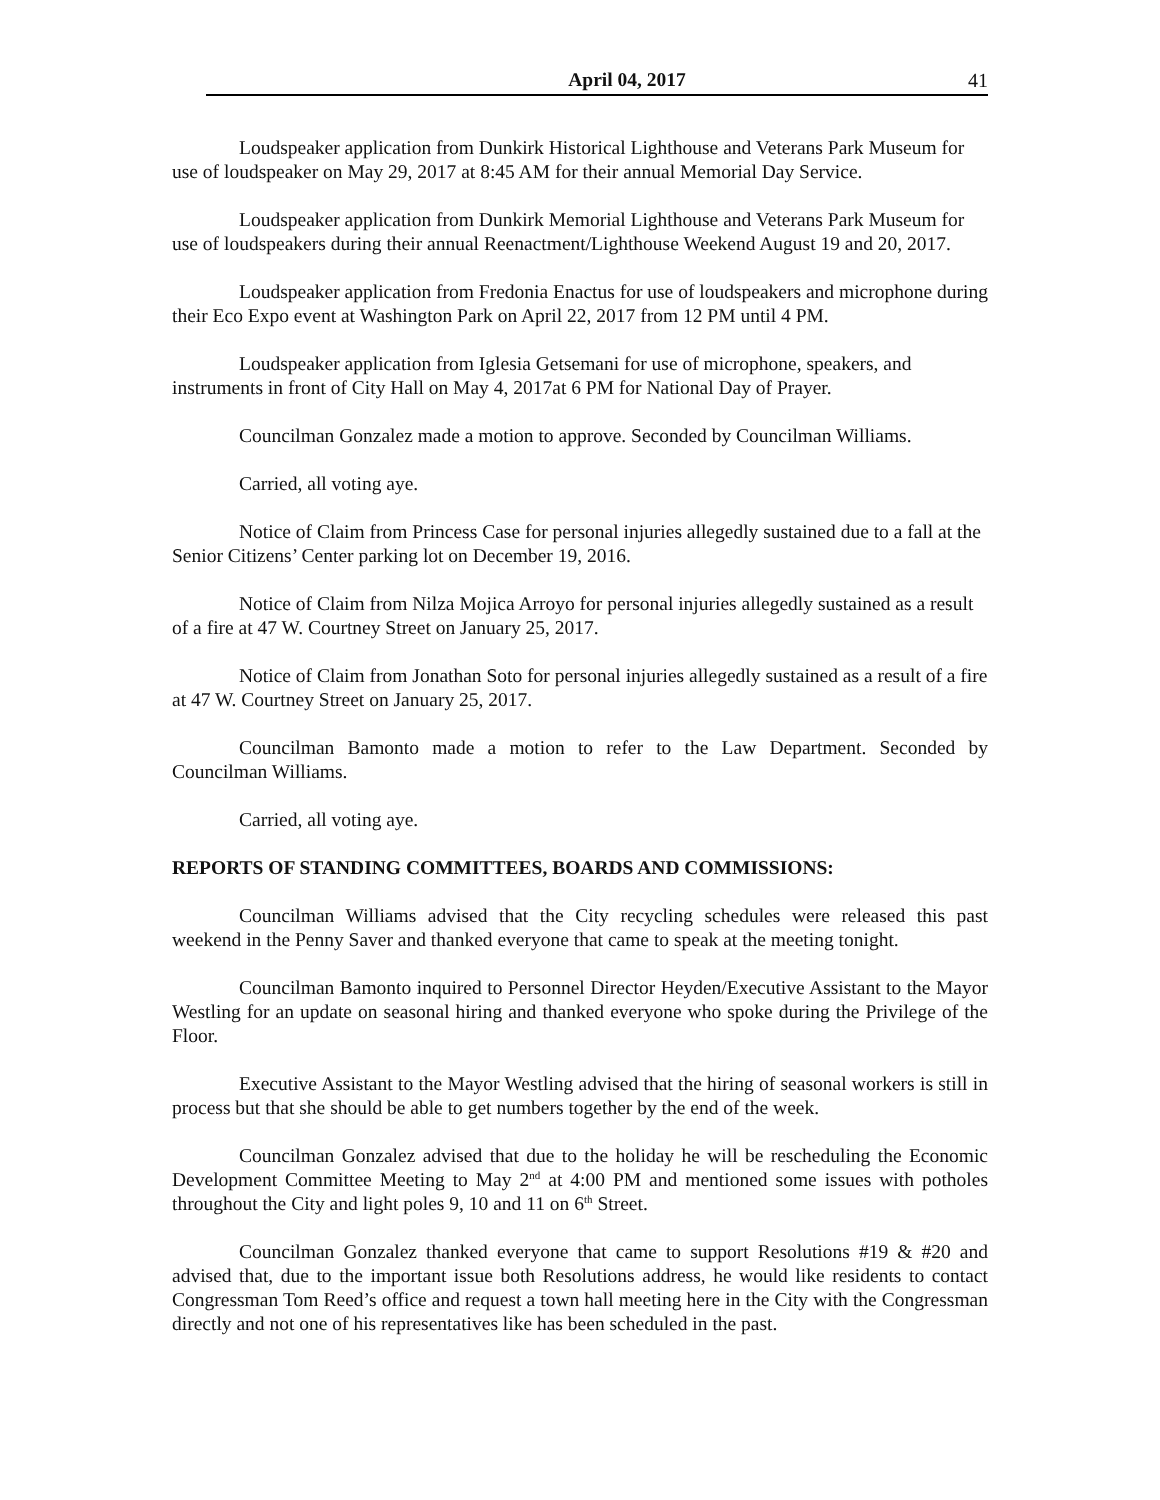April 04, 2017 41
Loudspeaker application from Dunkirk Historical Lighthouse and Veterans Park Museum for use of loudspeaker on May 29, 2017 at 8:45 AM for their annual Memorial Day Service.
Loudspeaker application from Dunkirk Memorial Lighthouse and Veterans Park Museum for use of loudspeakers during their annual Reenactment/Lighthouse Weekend August 19 and 20, 2017.
Loudspeaker application from Fredonia Enactus for use of loudspeakers and microphone during their Eco Expo event at Washington Park on April 22, 2017 from 12 PM until 4 PM.
Loudspeaker application from Iglesia Getsemani for use of microphone, speakers, and instruments in front of City Hall on May 4, 2017at 6 PM for National Day of Prayer.
Councilman Gonzalez made a motion to approve. Seconded by Councilman Williams.
Carried, all voting aye.
Notice of Claim from Princess Case for personal injuries allegedly sustained due to a fall at the Senior Citizens’ Center parking lot on December 19, 2016.
Notice of Claim from Nilza Mojica Arroyo for personal injuries allegedly sustained as a result of a fire at 47 W. Courtney Street on January 25, 2017.
Notice of Claim from Jonathan Soto for personal injuries allegedly sustained as a result of a fire at 47 W. Courtney Street on January 25, 2017.
Councilman Bamonto made a motion to refer to the Law Department. Seconded by Councilman Williams.
Carried, all voting aye.
REPORTS OF STANDING COMMITTEES, BOARDS AND COMMISSIONS:
Councilman Williams advised that the City recycling schedules were released this past weekend in the Penny Saver and thanked everyone that came to speak at the meeting tonight.
Councilman Bamonto inquired to Personnel Director Heyden/Executive Assistant to the Mayor Westling for an update on seasonal hiring and thanked everyone who spoke during the Privilege of the Floor.
Executive Assistant to the Mayor Westling advised that the hiring of seasonal workers is still in process but that she should be able to get numbers together by the end of the week.
Councilman Gonzalez advised that due to the holiday he will be rescheduling the Economic Development Committee Meeting to May 2<sup>nd</sup> at 4:00 PM and mentioned some issues with potholes throughout the City and light poles 9, 10 and 11 on 6<sup>th</sup> Street.
Councilman Gonzalez thanked everyone that came to support Resolutions #19 & #20 and advised that, due to the important issue both Resolutions address, he would like residents to contact Congressman Tom Reed’s office and request a town hall meeting here in the City with the Congressman directly and not one of his representatives like has been scheduled in the past.